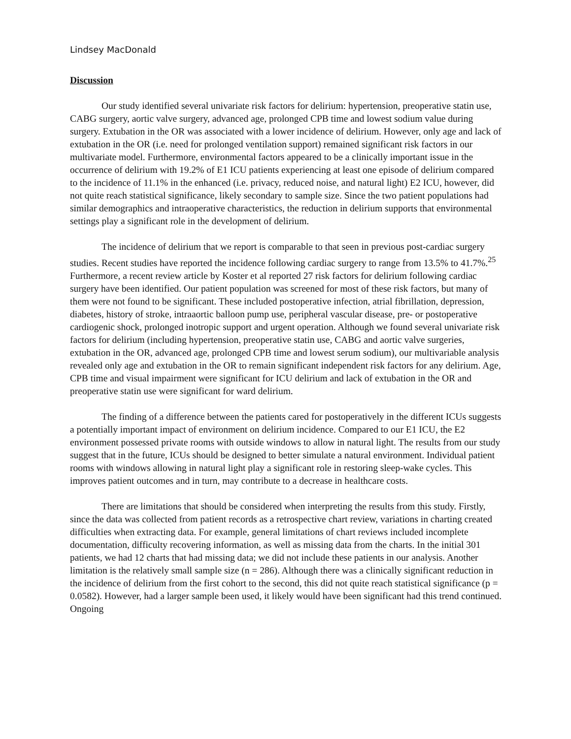Lindsey MacDonald
Discussion
Our study identified several univariate risk factors for delirium: hypertension, preoperative statin use, CABG surgery, aortic valve surgery, advanced age, prolonged CPB time and lowest sodium value during surgery. Extubation in the OR was associated with a lower incidence of delirium. However, only age and lack of extubation in the OR (i.e. need for prolonged ventilation support) remained significant risk factors in our multivariate model. Furthermore, environmental factors appeared to be a clinically important issue in the occurrence of delirium with 19.2% of E1 ICU patients experiencing at least one episode of delirium compared to the incidence of 11.1% in the enhanced (i.e. privacy, reduced noise, and natural light) E2 ICU, however, did not quite reach statistical significance, likely secondary to sample size. Since the two patient populations had similar demographics and intraoperative characteristics, the reduction in delirium supports that environmental settings play a significant role in the development of delirium.
The incidence of delirium that we report is comparable to that seen in previous post-cardiac surgery studies. Recent studies have reported the incidence following cardiac surgery to range from 13.5% to 41.7%.<sup>25</sup> Furthermore, a recent review article by Koster et al reported 27 risk factors for delirium following cardiac surgery have been identified. Our patient population was screened for most of these risk factors, but many of them were not found to be significant. These included postoperative infection, atrial fibrillation, depression, diabetes, history of stroke, intraaortic balloon pump use, peripheral vascular disease, pre- or postoperative cardiogenic shock, prolonged inotropic support and urgent operation. Although we found several univariate risk factors for delirium (including hypertension, preoperative statin use, CABG and aortic valve surgeries, extubation in the OR, advanced age, prolonged CPB time and lowest serum sodium), our multivariable analysis revealed only age and extubation in the OR to remain significant independent risk factors for any delirium. Age, CPB time and visual impairment were significant for ICU delirium and lack of extubation in the OR and preoperative statin use were significant for ward delirium.
The finding of a difference between the patients cared for postoperatively in the different ICUs suggests a potentially important impact of environment on delirium incidence. Compared to our E1 ICU, the E2 environment possessed private rooms with outside windows to allow in natural light. The results from our study suggest that in the future, ICUs should be designed to better simulate a natural environment. Individual patient rooms with windows allowing in natural light play a significant role in restoring sleep-wake cycles. This improves patient outcomes and in turn, may contribute to a decrease in healthcare costs.
There are limitations that should be considered when interpreting the results from this study. Firstly, since the data was collected from patient records as a retrospective chart review, variations in charting created difficulties when extracting data. For example, general limitations of chart reviews included incomplete documentation, difficulty recovering information, as well as missing data from the charts. In the initial 301 patients, we had 12 charts that had missing data; we did not include these patients in our analysis. Another limitation is the relatively small sample size (n = 286). Although there was a clinically significant reduction in the incidence of delirium from the first cohort to the second, this did not quite reach statistical significance (p = 0.0582). However, had a larger sample been used, it likely would have been significant had this trend continued. Ongoing